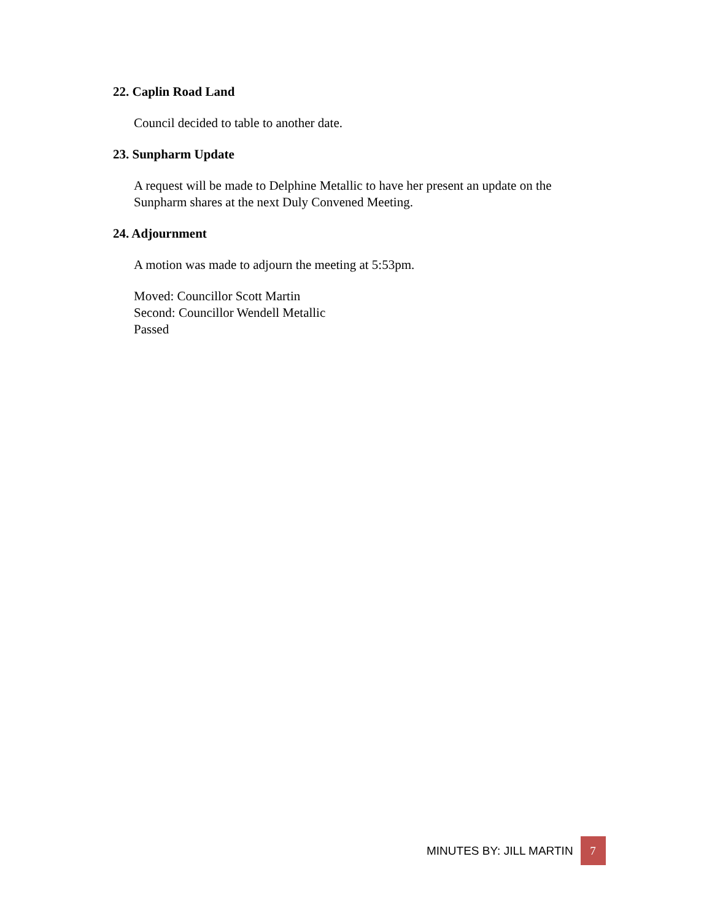22. Caplin Road Land
Council decided to table to another date.
23. Sunpharm Update
A request will be made to Delphine Metallic to have her present an update on the Sunpharm shares at the next Duly Convened Meeting.
24. Adjournment
A motion was made to adjourn the meeting at 5:53pm.
Moved: Councillor Scott Martin
Second: Councillor Wendell Metallic
Passed
MINUTES BY: JILL MARTIN 7